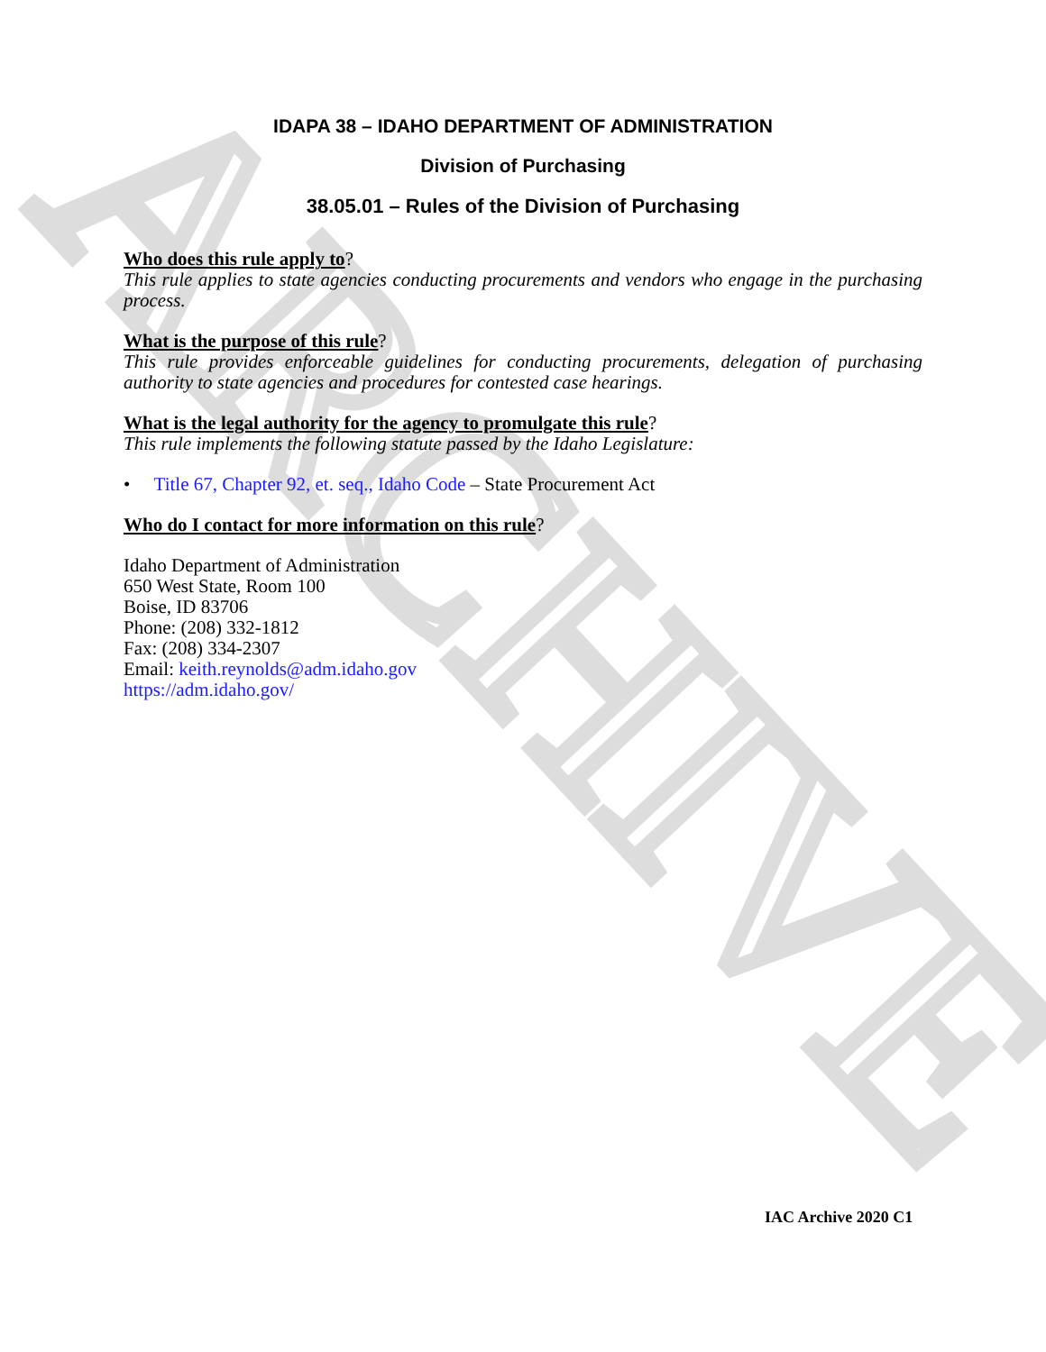ARCHIVE
IDAPA 38 – IDAHO DEPARTMENT OF ADMINISTRATION
Division of Purchasing
38.05.01 – Rules of the Division of Purchasing
Who does this rule apply to?
This rule applies to state agencies conducting procurements and vendors who engage in the purchasing process.
What is the purpose of this rule?
This rule provides enforceable guidelines for conducting procurements, delegation of purchasing authority to state agencies and procedures for contested case hearings.
What is the legal authority for the agency to promulgate this rule?
This rule implements the following statute passed by the Idaho Legislature:
• Title 67, Chapter 92, et. seq., Idaho Code – State Procurement Act
Who do I contact for more information on this rule?
Idaho Department of Administration
650 West State, Room 100
Boise, ID 83706
Phone: (208) 332-1812
Fax: (208) 334-2307
Email: keith.reynolds@adm.idaho.gov
https://adm.idaho.gov/
IAC Archive 2020 C1